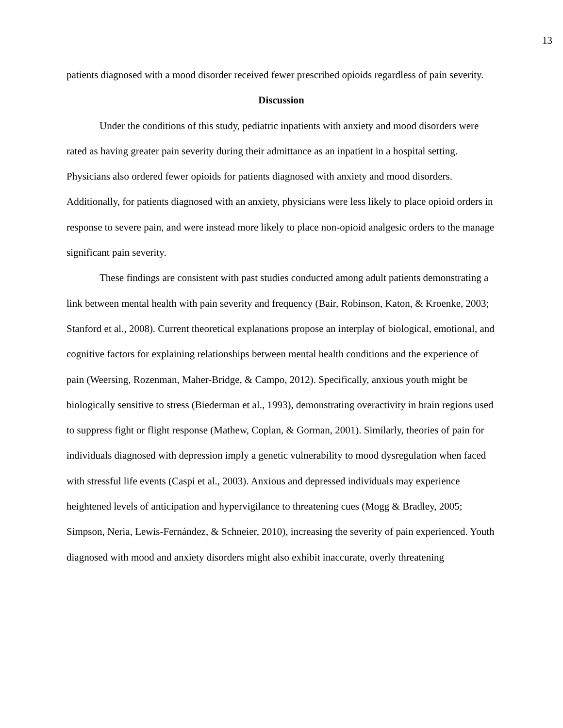13
patients diagnosed with a mood disorder received fewer prescribed opioids regardless of pain severity.
Discussion
Under the conditions of this study, pediatric inpatients with anxiety and mood disorders were rated as having greater pain severity during their admittance as an inpatient in a hospital setting. Physicians also ordered fewer opioids for patients diagnosed with anxiety and mood disorders. Additionally, for patients diagnosed with an anxiety, physicians were less likely to place opioid orders in response to severe pain, and were instead more likely to place non-opioid analgesic orders to the manage significant pain severity.
These findings are consistent with past studies conducted among adult patients demonstrating a link between mental health with pain severity and frequency (Bair, Robinson, Katon, & Kroenke, 2003; Stanford et al., 2008). Current theoretical explanations propose an interplay of biological, emotional, and cognitive factors for explaining relationships between mental health conditions and the experience of pain (Weersing, Rozenman, Maher-Bridge, & Campo, 2012). Specifically, anxious youth might be biologically sensitive to stress (Biederman et al., 1993), demonstrating overactivity in brain regions used to suppress fight or flight response (Mathew, Coplan, & Gorman, 2001). Similarly, theories of pain for individuals diagnosed with depression imply a genetic vulnerability to mood dysregulation when faced with stressful life events (Caspi et al., 2003). Anxious and depressed individuals may experience heightened levels of anticipation and hypervigilance to threatening cues (Mogg & Bradley, 2005; Simpson, Neria, Lewis-Fernández, & Schneier, 2010), increasing the severity of pain experienced. Youth diagnosed with mood and anxiety disorders might also exhibit inaccurate, overly threatening